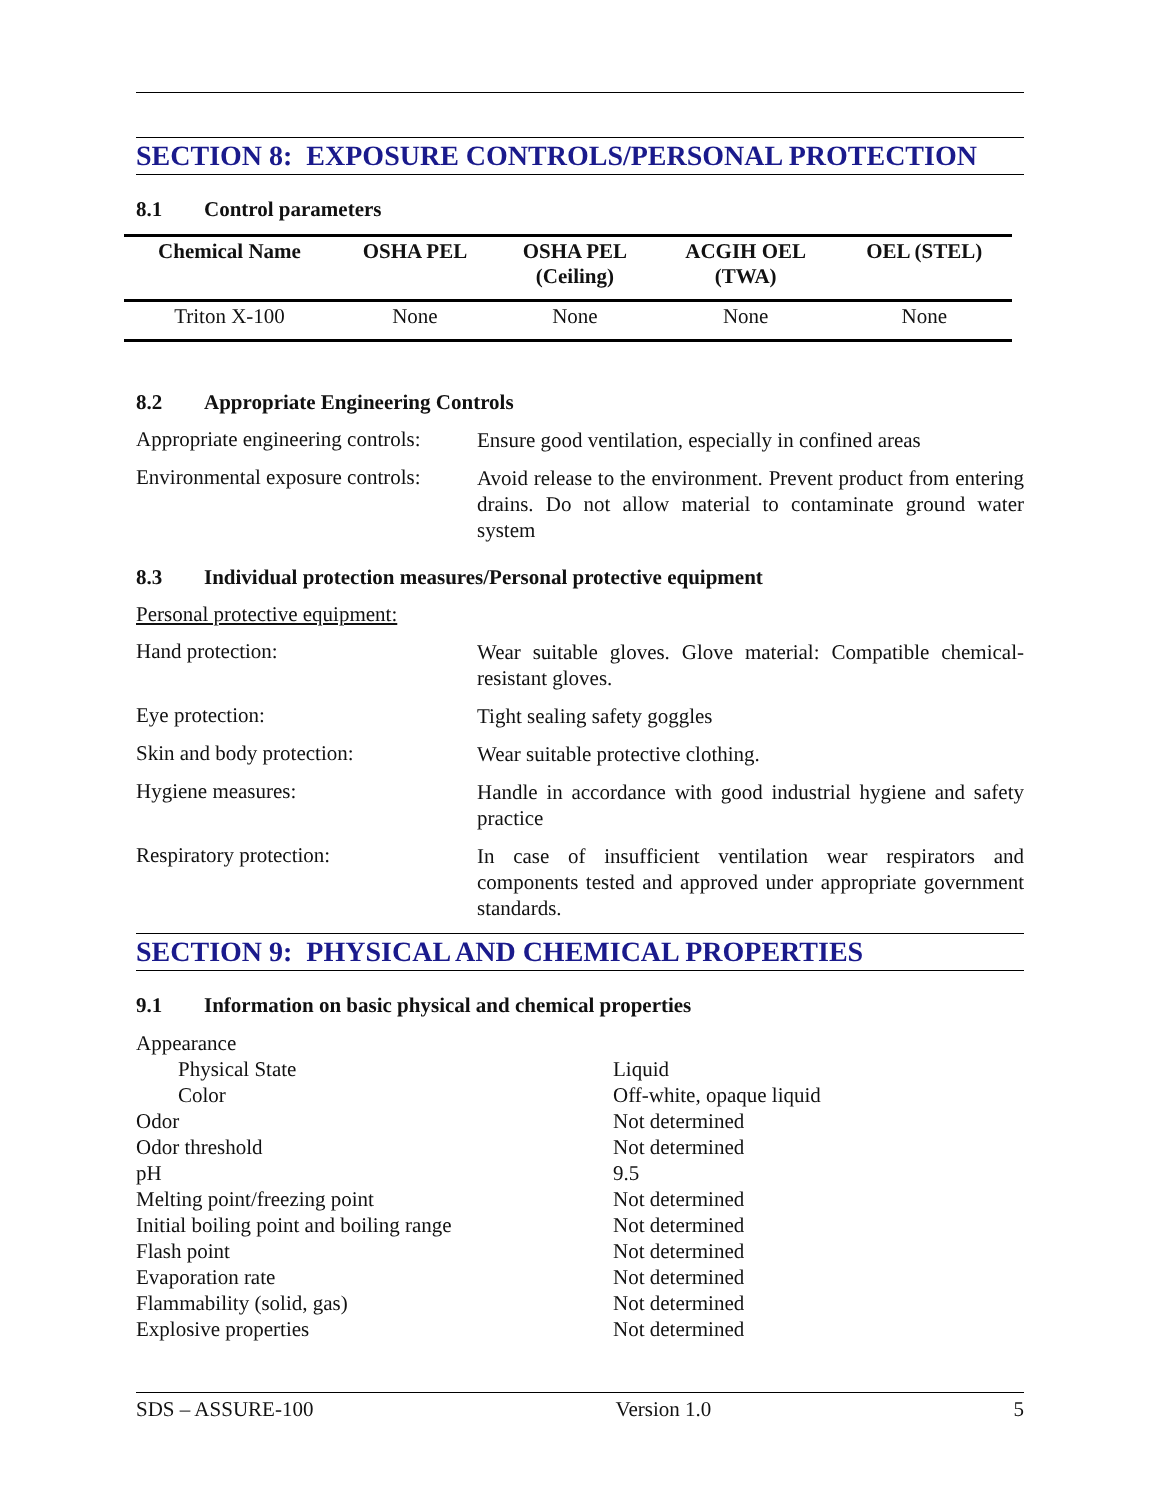SECTION 8: EXPOSURE CONTROLS/PERSONAL PROTECTION
8.1 Control parameters
| Chemical Name | OSHA PEL | OSHA PEL (Ceiling) | ACGIH OEL (TWA) | OEL (STEL) |
| --- | --- | --- | --- | --- |
| Triton X-100 | None | None | None | None |
8.2 Appropriate Engineering Controls
Appropriate engineering controls:
Ensure good ventilation, especially in confined areas
Environmental exposure controls:
Avoid release to the environment. Prevent product from entering drains. Do not allow material to contaminate ground water system
8.3 Individual protection measures/Personal protective equipment
Personal protective equipment:
Hand protection:
Wear suitable gloves. Glove material: Compatible chemical-resistant gloves.
Eye protection:
Tight sealing safety goggles
Skin and body protection:
Wear suitable protective clothing.
Hygiene measures:
Handle in accordance with good industrial hygiene and safety practice
Respiratory protection:
In case of insufficient ventilation wear respirators and components tested and approved under appropriate government standards.
SECTION 9: PHYSICAL AND CHEMICAL PROPERTIES
9.1 Information on basic physical and chemical properties
Appearance
Physical State
Liquid
Color
Off-white, opaque liquid
Odor
Not determined
Odor threshold
Not determined
pH
9.5
Melting point/freezing point
Not determined
Initial boiling point and boiling range
Not determined
Flash point
Not determined
Evaporation rate
Not determined
Flammability (solid, gas)
Not determined
Explosive properties
Not determined
SDS – ASSURE-100 Version 1.0 5